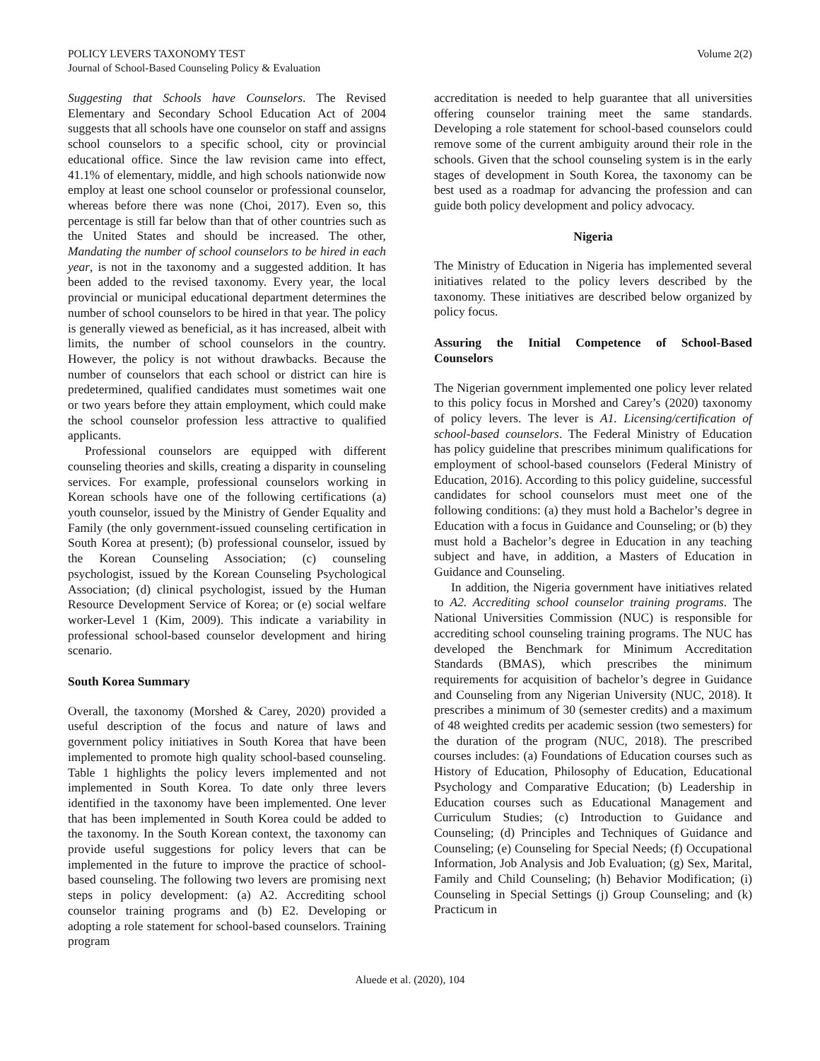POLICY LEVERS TAXONOMY TEST
Journal of School-Based Counseling Policy & Evaluation
Volume 2(2)
Suggesting that Schools have Counselors. The Revised Elementary and Secondary School Education Act of 2004 suggests that all schools have one counselor on staff and assigns school counselors to a specific school, city or provincial educational office. Since the law revision came into effect, 41.1% of elementary, middle, and high schools nationwide now employ at least one school counselor or professional counselor, whereas before there was none (Choi, 2017). Even so, this percentage is still far below than that of other countries such as the United States and should be increased. The other, Mandating the number of school counselors to be hired in each year, is not in the taxonomy and a suggested addition. It has been added to the revised taxonomy. Every year, the local provincial or municipal educational department determines the number of school counselors to be hired in that year. The policy is generally viewed as beneficial, as it has increased, albeit with limits, the number of school counselors in the country. However, the policy is not without drawbacks. Because the number of counselors that each school or district can hire is predetermined, qualified candidates must sometimes wait one or two years before they attain employment, which could make the school counselor profession less attractive to qualified applicants.
Professional counselors are equipped with different counseling theories and skills, creating a disparity in counseling services. For example, professional counselors working in Korean schools have one of the following certifications (a) youth counselor, issued by the Ministry of Gender Equality and Family (the only government-issued counseling certification in South Korea at present); (b) professional counselor, issued by the Korean Counseling Association; (c) counseling psychologist, issued by the Korean Counseling Psychological Association; (d) clinical psychologist, issued by the Human Resource Development Service of Korea; or (e) social welfare worker-Level 1 (Kim, 2009). This indicate a variability in professional school-based counselor development and hiring scenario.
South Korea Summary
Overall, the taxonomy (Morshed & Carey, 2020) provided a useful description of the focus and nature of laws and government policy initiatives in South Korea that have been implemented to promote high quality school-based counseling. Table 1 highlights the policy levers implemented and not implemented in South Korea. To date only three levers identified in the taxonomy have been implemented. One lever that has been implemented in South Korea could be added to the taxonomy. In the South Korean context, the taxonomy can provide useful suggestions for policy levers that can be implemented in the future to improve the practice of school-based counseling. The following two levers are promising next steps in policy development: (a) A2. Accrediting school counselor training programs and (b) E2. Developing or adopting a role statement for school-based counselors. Training program
accreditation is needed to help guarantee that all universities offering counselor training meet the same standards. Developing a role statement for school-based counselors could remove some of the current ambiguity around their role in the schools. Given that the school counseling system is in the early stages of development in South Korea, the taxonomy can be best used as a roadmap for advancing the profession and can guide both policy development and policy advocacy.
Nigeria
The Ministry of Education in Nigeria has implemented several initiatives related to the policy levers described by the taxonomy. These initiatives are described below organized by policy focus.
Assuring the Initial Competence of School-Based Counselors
The Nigerian government implemented one policy lever related to this policy focus in Morshed and Carey’s (2020) taxonomy of policy levers. The lever is A1. Licensing/certification of school-based counselors. The Federal Ministry of Education has policy guideline that prescribes minimum qualifications for employment of school-based counselors (Federal Ministry of Education, 2016). According to this policy guideline, successful candidates for school counselors must meet one of the following conditions: (a) they must hold a Bachelor’s degree in Education with a focus in Guidance and Counseling; or (b) they must hold a Bachelor’s degree in Education in any teaching subject and have, in addition, a Masters of Education in Guidance and Counseling.
In addition, the Nigeria government have initiatives related to A2. Accrediting school counselor training programs. The National Universities Commission (NUC) is responsible for accrediting school counseling training programs. The NUC has developed the Benchmark for Minimum Accreditation Standards (BMAS), which prescribes the minimum requirements for acquisition of bachelor’s degree in Guidance and Counseling from any Nigerian University (NUC, 2018). It prescribes a minimum of 30 (semester credits) and a maximum of 48 weighted credits per academic session (two semesters) for the duration of the program (NUC, 2018). The prescribed courses includes: (a) Foundations of Education courses such as History of Education, Philosophy of Education, Educational Psychology and Comparative Education; (b) Leadership in Education courses such as Educational Management and Curriculum Studies; (c) Introduction to Guidance and Counseling; (d) Principles and Techniques of Guidance and Counseling; (e) Counseling for Special Needs; (f) Occupational Information, Job Analysis and Job Evaluation; (g) Sex, Marital, Family and Child Counseling; (h) Behavior Modification; (i) Counseling in Special Settings (j) Group Counseling; and (k) Practicum in
Aluede et al. (2020), 104